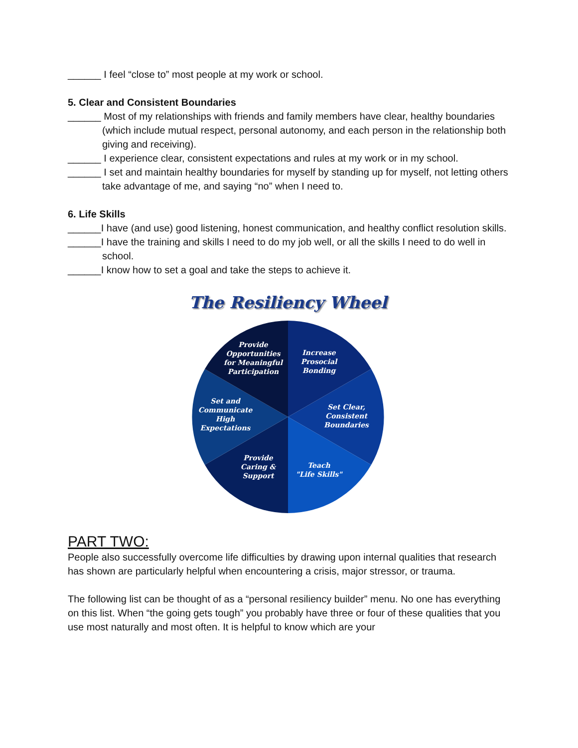______ I feel “close to” most people at my work or school.
5. Clear and Consistent Boundaries
______ Most of my relationships with friends and family members have clear, healthy boundaries (which include mutual respect, personal autonomy, and each person in the relationship both giving and receiving).
______ I experience clear, consistent expectations and rules at my work or in my school.
______ I set and maintain healthy boundaries for myself by standing up for myself, not letting others take advantage of me, and saying “no” when I need to.
6. Life Skills
______I have (and use) good listening, honest communication, and healthy conflict resolution skills.
______I have the training and skills I need to do my job well, or all the skills I need to do well in school.
______I know how to set a goal and take the steps to achieve it.
The Resiliency Wheel
Provide
Opportunities
for Meaningful
Participation
Increase
Prosocial
Bonding
Set Clear,
Consistent
Boundaries
Teach
"Life Skills"
Provide
Caring &
Support
Set and
Communicate
High
Expectations
PART TWO:
People also successfully overcome life difficulties by drawing upon internal qualities that research has shown are particularly helpful when encountering a crisis, major stressor, or trauma.
The following list can be thought of as a “personal resiliency builder” menu. No one has everything on this list. When “the going gets tough” you probably have three or four of these qualities that you use most naturally and most often. It is helpful to know which are your